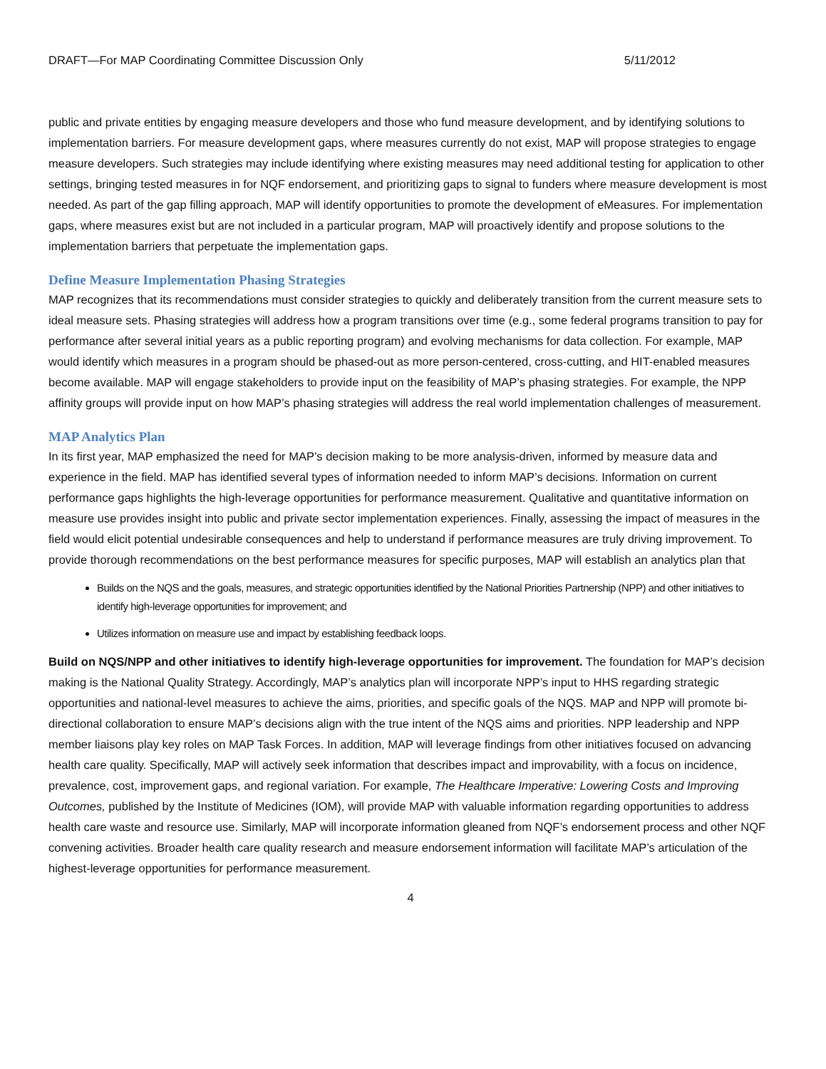DRAFT—For MAP Coordinating Committee Discussion Only 5/11/2012
public and private entities by engaging measure developers and those who fund measure development, and by identifying solutions to implementation barriers. For measure development gaps, where measures currently do not exist, MAP will propose strategies to engage measure developers. Such strategies may include identifying where existing measures may need additional testing for application to other settings, bringing tested measures in for NQF endorsement, and prioritizing gaps to signal to funders where measure development is most needed. As part of the gap filling approach, MAP will identify opportunities to promote the development of eMeasures. For implementation gaps, where measures exist but are not included in a particular program, MAP will proactively identify and propose solutions to the implementation barriers that perpetuate the implementation gaps.
Define Measure Implementation Phasing Strategies
MAP recognizes that its recommendations must consider strategies to quickly and deliberately transition from the current measure sets to ideal measure sets. Phasing strategies will address how a program transitions over time (e.g., some federal programs transition to pay for performance after several initial years as a public reporting program) and evolving mechanisms for data collection. For example, MAP would identify which measures in a program should be phased-out as more person-centered, cross-cutting, and HIT-enabled measures become available. MAP will engage stakeholders to provide input on the feasibility of MAP’s phasing strategies. For example, the NPP affinity groups will provide input on how MAP’s phasing strategies will address the real world implementation challenges of measurement.
MAP Analytics Plan
In its first year, MAP emphasized the need for MAP’s decision making to be more analysis-driven, informed by measure data and experience in the field. MAP has identified several types of information needed to inform MAP’s decisions. Information on current performance gaps highlights the high-leverage opportunities for performance measurement. Qualitative and quantitative information on measure use provides insight into public and private sector implementation experiences. Finally, assessing the impact of measures in the field would elicit potential undesirable consequences and help to understand if performance measures are truly driving improvement. To provide thorough recommendations on the best performance measures for specific purposes, MAP will establish an analytics plan that
Builds on the NQS and the goals, measures, and strategic opportunities identified by the National Priorities Partnership (NPP) and other initiatives to identify high-leverage opportunities for improvement; and
Utilizes information on measure use and impact by establishing feedback loops.
Build on NQS/NPP and other initiatives to identify high-leverage opportunities for improvement. The foundation for MAP’s decision making is the National Quality Strategy. Accordingly, MAP’s analytics plan will incorporate NPP’s input to HHS regarding strategic opportunities and national-level measures to achieve the aims, priorities, and specific goals of the NQS. MAP and NPP will promote bi-directional collaboration to ensure MAP’s decisions align with the true intent of the NQS aims and priorities. NPP leadership and NPP member liaisons play key roles on MAP Task Forces. In addition, MAP will leverage findings from other initiatives focused on advancing health care quality. Specifically, MAP will actively seek information that describes impact and improvability, with a focus on incidence, prevalence, cost, improvement gaps, and regional variation. For example, The Healthcare Imperative: Lowering Costs and Improving Outcomes, published by the Institute of Medicines (IOM), will provide MAP with valuable information regarding opportunities to address health care waste and resource use. Similarly, MAP will incorporate information gleaned from NQF’s endorsement process and other NQF convening activities. Broader health care quality research and measure endorsement information will facilitate MAP’s articulation of the highest-leverage opportunities for performance measurement.
4